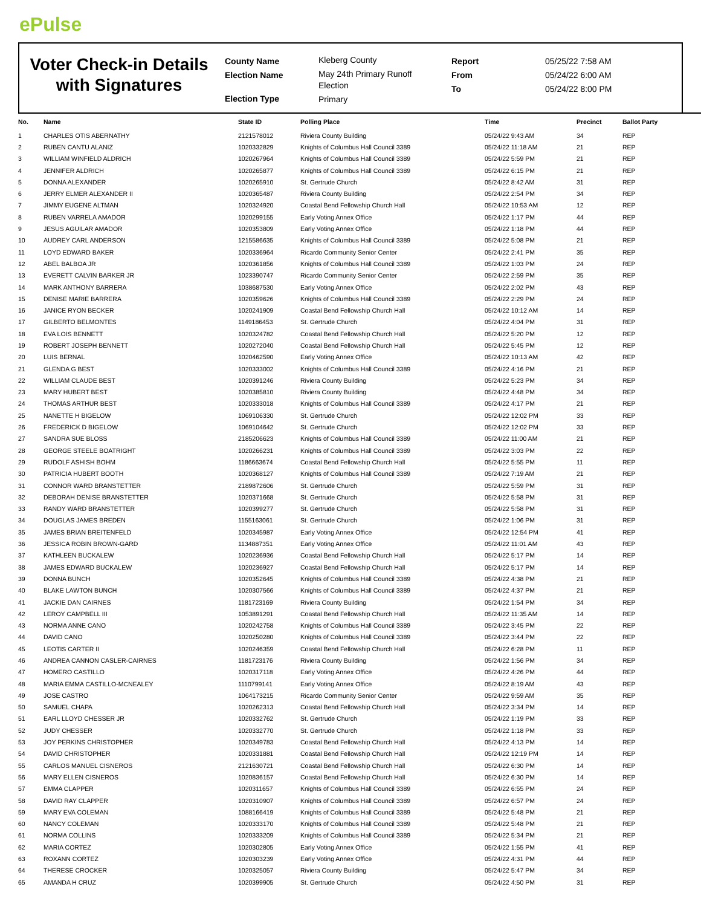ePulse
Voter Check-in Details with Signatures
County Name
Election Name
Election Type
Kleberg County
May 24th Primary Runoff
Election
Primary
Report
From
To
05/25/22 7:58 AM
05/24/22 6:00 AM
05/24/22 8:00 PM
| No. | Name | State ID | Polling Place | Time | Precinct | Ballot Party |
| --- | --- | --- | --- | --- | --- | --- |
| 1 | CHARLES OTIS ABERNATHY | 2121578012 | Riviera County Building | 05/24/22 9:43 AM | 34 | REP |
| 2 | RUBEN CANTU ALANIZ | 1020332829 | Knights of Columbus Hall Council 3389 | 05/24/22 11:18 AM | 21 | REP |
| 3 | WILLIAM WINFIELD ALDRICH | 1020267964 | Knights of Columbus Hall Council 3389 | 05/24/22 5:59 PM | 21 | REP |
| 4 | JENNIFER ALDRICH | 1020265877 | Knights of Columbus Hall Council 3389 | 05/24/22 6:15 PM | 21 | REP |
| 5 | DONNA ALEXANDER | 1020265910 | St. Gertrude Church | 05/24/22 8:42 AM | 31 | REP |
| 6 | JERRY ELMER ALEXANDER II | 1020365487 | Riviera County Building | 05/24/22 2:54 PM | 34 | REP |
| 7 | JIMMY EUGENE ALTMAN | 1020324920 | Coastal Bend Fellowship Church Hall | 05/24/22 10:53 AM | 12 | REP |
| 8 | RUBEN VARRELA AMADOR | 1020299155 | Early Voting Annex Office | 05/24/22 1:17 PM | 44 | REP |
| 9 | JESUS AGUILAR AMADOR | 1020353809 | Early Voting Annex Office | 05/24/22 1:18 PM | 44 | REP |
| 10 | AUDREY CARL ANDERSON | 1215586635 | Knights of Columbus Hall Council 3389 | 05/24/22 5:08 PM | 21 | REP |
| 11 | LOYD EDWARD BAKER | 1020336964 | Ricardo Community Senior Center | 05/24/22 2:41 PM | 35 | REP |
| 12 | ABEL BALBOA JR | 1020361856 | Knights of Columbus Hall Council 3389 | 05/24/22 1:03 PM | 24 | REP |
| 13 | EVERETT CALVIN BARKER JR | 1023390747 | Ricardo Community Senior Center | 05/24/22 2:59 PM | 35 | REP |
| 14 | MARK ANTHONY BARRERA | 1038687530 | Early Voting Annex Office | 05/24/22 2:02 PM | 43 | REP |
| 15 | DENISE MARIE BARRERA | 1020359626 | Knights of Columbus Hall Council 3389 | 05/24/22 2:29 PM | 24 | REP |
| 16 | JANICE RYON BECKER | 1020241909 | Coastal Bend Fellowship Church Hall | 05/24/22 10:12 AM | 14 | REP |
| 17 | GILBERTO BELMONTES | 1149186453 | St. Gertrude Church | 05/24/22 4:04 PM | 31 | REP |
| 18 | EVA LOIS BENNETT | 1020324782 | Coastal Bend Fellowship Church Hall | 05/24/22 5:20 PM | 12 | REP |
| 19 | ROBERT JOSEPH BENNETT | 1020272040 | Coastal Bend Fellowship Church Hall | 05/24/22 5:45 PM | 12 | REP |
| 20 | LUIS BERNAL | 1020462590 | Early Voting Annex Office | 05/24/22 10:13 AM | 42 | REP |
| 21 | GLENDA G BEST | 1020333002 | Knights of Columbus Hall Council 3389 | 05/24/22 4:16 PM | 21 | REP |
| 22 | WILLIAM CLAUDE BEST | 1020391246 | Riviera County Building | 05/24/22 5:23 PM | 34 | REP |
| 23 | MARY HUBERT BEST | 1020385810 | Riviera County Building | 05/24/22 4:48 PM | 34 | REP |
| 24 | THOMAS ARTHUR BEST | 1020333018 | Knights of Columbus Hall Council 3389 | 05/24/22 4:17 PM | 21 | REP |
| 25 | NANETTE H BIGELOW | 1069106330 | St. Gertrude Church | 05/24/22 12:02 PM | 33 | REP |
| 26 | FREDERICK D BIGELOW | 1069104642 | St. Gertrude Church | 05/24/22 12:02 PM | 33 | REP |
| 27 | SANDRA SUE BLOSS | 2185206623 | Knights of Columbus Hall Council 3389 | 05/24/22 11:00 AM | 21 | REP |
| 28 | GEORGE STEELE BOATRIGHT | 1020266231 | Knights of Columbus Hall Council 3389 | 05/24/22 3:03 PM | 22 | REP |
| 29 | RUDOLF ASHISH BOHM | 1186663674 | Coastal Bend Fellowship Church Hall | 05/24/22 5:55 PM | 11 | REP |
| 30 | PATRICIA HUBERT BOOTH | 1020368127 | Knights of Columbus Hall Council 3389 | 05/24/22 7:19 AM | 21 | REP |
| 31 | CONNOR WARD BRANSTETTER | 2189872606 | St. Gertrude Church | 05/24/22 5:59 PM | 31 | REP |
| 32 | DEBORAH DENISE BRANSTETTER | 1020371668 | St. Gertrude Church | 05/24/22 5:58 PM | 31 | REP |
| 33 | RANDY WARD BRANSTETTER | 1020399277 | St. Gertrude Church | 05/24/22 5:58 PM | 31 | REP |
| 34 | DOUGLAS JAMES BREDEN | 1155163061 | St. Gertrude Church | 05/24/22 1:06 PM | 31 | REP |
| 35 | JAMES BRIAN BREITENFELD | 1020345987 | Early Voting Annex Office | 05/24/22 12:54 PM | 41 | REP |
| 36 | JESSICA ROBIN BROWN-GARD | 1134887351 | Early Voting Annex Office | 05/24/22 11:01 AM | 43 | REP |
| 37 | KATHLEEN BUCKALEW | 1020236936 | Coastal Bend Fellowship Church Hall | 05/24/22 5:17 PM | 14 | REP |
| 38 | JAMES EDWARD BUCKALEW | 1020236927 | Coastal Bend Fellowship Church Hall | 05/24/22 5:17 PM | 14 | REP |
| 39 | DONNA BUNCH | 1020352645 | Knights of Columbus Hall Council 3389 | 05/24/22 4:38 PM | 21 | REP |
| 40 | BLAKE LAWTON BUNCH | 1020307566 | Knights of Columbus Hall Council 3389 | 05/24/22 4:37 PM | 21 | REP |
| 41 | JACKIE DAN CAIRNES | 1181723169 | Riviera County Building | 05/24/22 1:54 PM | 34 | REP |
| 42 | LEROY CAMPBELL III | 1053891291 | Coastal Bend Fellowship Church Hall | 05/24/22 11:35 AM | 14 | REP |
| 43 | NORMA ANNE CANO | 1020242758 | Knights of Columbus Hall Council 3389 | 05/24/22 3:45 PM | 22 | REP |
| 44 | DAVID CANO | 1020250280 | Knights of Columbus Hall Council 3389 | 05/24/22 3:44 PM | 22 | REP |
| 45 | LEOTIS CARTER II | 1020246359 | Coastal Bend Fellowship Church Hall | 05/24/22 6:28 PM | 11 | REP |
| 46 | ANDREA CANNON CASLER-CAIRNES | 1181723176 | Riviera County Building | 05/24/22 1:56 PM | 34 | REP |
| 47 | HOMERO CASTILLO | 1020317118 | Early Voting Annex Office | 05/24/22 4:26 PM | 44 | REP |
| 48 | MARIA EMMA CASTILLO-MCNEALEY | 1110799141 | Early Voting Annex Office | 05/24/22 8:19 AM | 43 | REP |
| 49 | JOSE CASTRO | 1064173215 | Ricardo Community Senior Center | 05/24/22 9:59 AM | 35 | REP |
| 50 | SAMUEL CHAPA | 1020262313 | Coastal Bend Fellowship Church Hall | 05/24/22 3:34 PM | 14 | REP |
| 51 | EARL LLOYD CHESSER JR | 1020332762 | St. Gertrude Church | 05/24/22 1:19 PM | 33 | REP |
| 52 | JUDY CHESSER | 1020332770 | St. Gertrude Church | 05/24/22 1:18 PM | 33 | REP |
| 53 | JOY PERKINS CHRISTOPHER | 1020349783 | Coastal Bend Fellowship Church Hall | 05/24/22 4:13 PM | 14 | REP |
| 54 | DAVID CHRISTOPHER | 1020331881 | Coastal Bend Fellowship Church Hall | 05/24/22 12:19 PM | 14 | REP |
| 55 | CARLOS MANUEL CISNEROS | 2121630721 | Coastal Bend Fellowship Church Hall | 05/24/22 6:30 PM | 14 | REP |
| 56 | MARY ELLEN CISNEROS | 1020836157 | Coastal Bend Fellowship Church Hall | 05/24/22 6:30 PM | 14 | REP |
| 57 | EMMA CLAPPER | 1020311657 | Knights of Columbus Hall Council 3389 | 05/24/22 6:55 PM | 24 | REP |
| 58 | DAVID RAY CLAPPER | 1020310907 | Knights of Columbus Hall Council 3389 | 05/24/22 6:57 PM | 24 | REP |
| 59 | MARY EVA COLEMAN | 1088166419 | Knights of Columbus Hall Council 3389 | 05/24/22 5:48 PM | 21 | REP |
| 60 | NANCY COLEMAN | 1020333170 | Knights of Columbus Hall Council 3389 | 05/24/22 5:48 PM | 21 | REP |
| 61 | NORMA COLLINS | 1020333209 | Knights of Columbus Hall Council 3389 | 05/24/22 5:34 PM | 21 | REP |
| 62 | MARIA CORTEZ | 1020302805 | Early Voting Annex Office | 05/24/22 1:55 PM | 41 | REP |
| 63 | ROXANN CORTEZ | 1020303239 | Early Voting Annex Office | 05/24/22 4:31 PM | 44 | REP |
| 64 | THERESE CROCKER | 1020325057 | Riviera County Building | 05/24/22 5:47 PM | 34 | REP |
| 65 | AMANDA H CRUZ | 1020399905 | St. Gertrude Church | 05/24/22 4:50 PM | 31 | REP |